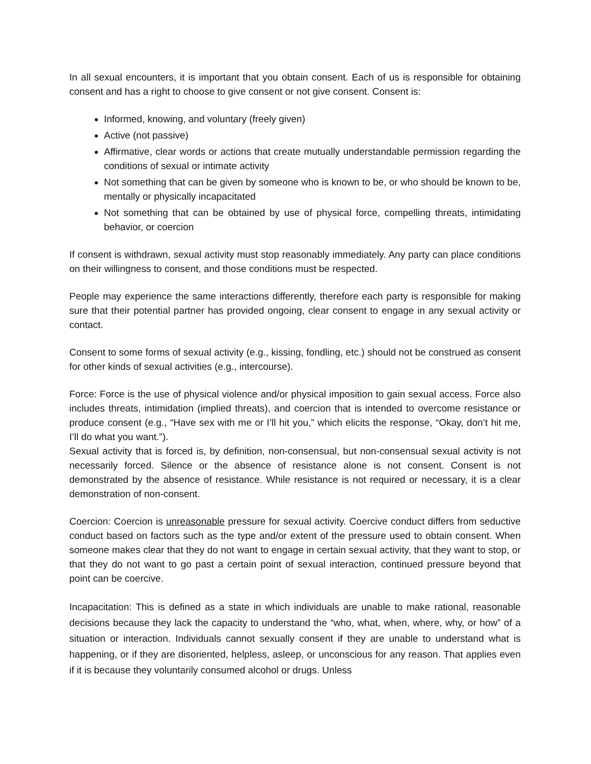In all sexual encounters, it is important that you obtain consent. Each of us is responsible for obtaining consent and has a right to choose to give consent or not give consent. Consent is:
Informed, knowing, and voluntary (freely given)
Active (not passive)
Affirmative, clear words or actions that create mutually understandable permission regarding the conditions of sexual or intimate activity
Not something that can be given by someone who is known to be, or who should be known to be, mentally or physically incapacitated
Not something that can be obtained by use of physical force, compelling threats, intimidating behavior, or coercion
If consent is withdrawn, sexual activity must stop reasonably immediately. Any party can place conditions on their willingness to consent, and those conditions must be respected.
People may experience the same interactions differently, therefore each party is responsible for making sure that their potential partner has provided ongoing, clear consent to engage in any sexual activity or contact.
Consent to some forms of sexual activity (e.g., kissing, fondling, etc.) should not be construed as consent for other kinds of sexual activities (e.g., intercourse).
Force: Force is the use of physical violence and/or physical imposition to gain sexual access. Force also includes threats, intimidation (implied threats), and coercion that is intended to overcome resistance or produce consent (e.g., “Have sex with me or I’ll hit you,” which elicits the response, “Okay, don’t hit me, I’ll do what you want.”).
Sexual activity that is forced is, by definition, non-consensual, but non-consensual sexual activity is not necessarily forced. Silence or the absence of resistance alone is not consent. Consent is not demonstrated by the absence of resistance. While resistance is not required or necessary, it is a clear demonstration of non-consent.
Coercion: Coercion is unreasonable pressure for sexual activity. Coercive conduct differs from seductive conduct based on factors such as the type and/or extent of the pressure used to obtain consent. When someone makes clear that they do not want to engage in certain sexual activity, that they want to stop, or that they do not want to go past a certain point of sexual interaction, continued pressure beyond that point can be coercive.
Incapacitation: This is defined as a state in which individuals are unable to make rational, reasonable decisions because they lack the capacity to understand the “who, what, when, where, why, or how” of a situation or interaction. Individuals cannot sexually consent if they are unable to understand what is happening, or if they are disoriented, helpless, asleep, or unconscious for any reason. That applies even if it is because they voluntarily consumed alcohol or drugs. Unless